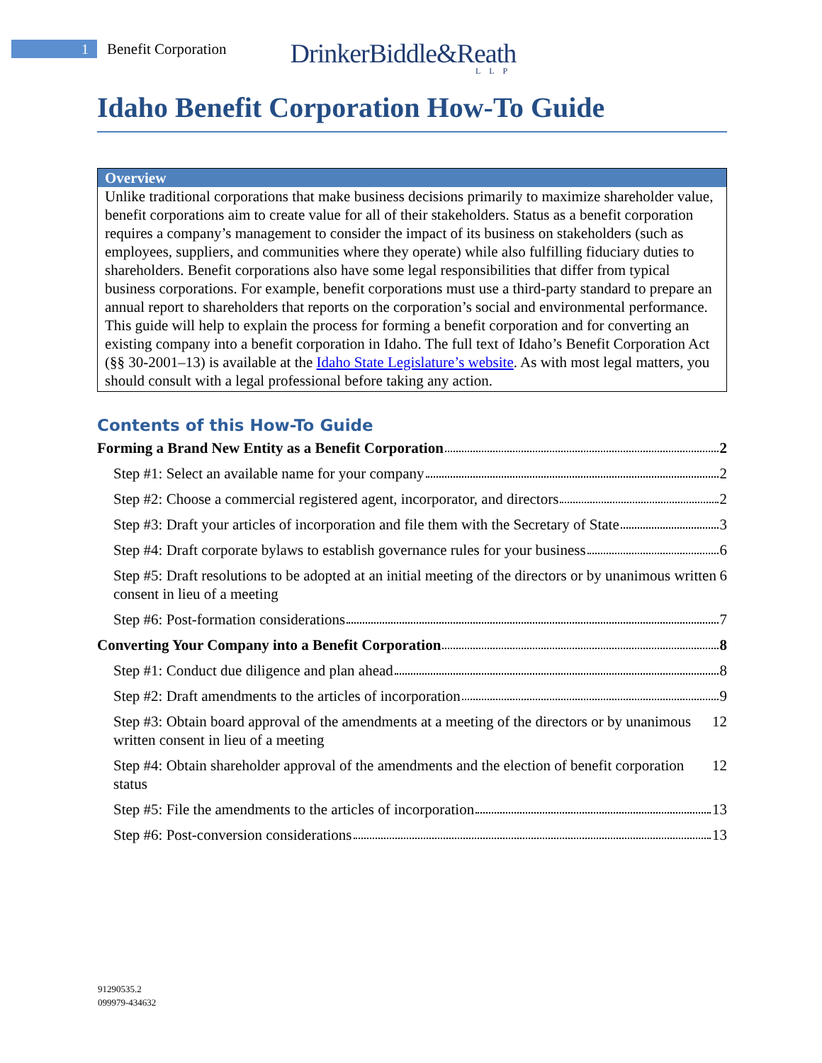1
Benefit Corporation
DrinkerBiddle&Reath
LLP
Idaho Benefit Corporation How-To Guide
Overview
Unlike traditional corporations that make business decisions primarily to maximize shareholder value, benefit corporations aim to create value for all of their stakeholders. Status as a benefit corporation requires a company’s management to consider the impact of its business on stakeholders (such as employees, suppliers, and communities where they operate) while also fulfilling fiduciary duties to shareholders. Benefit corporations also have some legal responsibilities that differ from typical business corporations. For example, benefit corporations must use a third-party standard to prepare an annual report to shareholders that reports on the corporation’s social and environmental performance. This guide will help to explain the process for forming a benefit corporation and for converting an existing company into a benefit corporation in Idaho. The full text of Idaho’s Benefit Corporation Act (§§ 30-2001–13) is available at the Idaho State Legislature’s website. As with most legal matters, you should consult with a legal professional before taking any action.
Contents of this How-To Guide
Forming a Brand New Entity as a Benefit Corporation 2
Step #1: Select an available name for your company 2
Step #2: Choose a commercial registered agent, incorporator, and directors 2
Step #3: Draft your articles of incorporation and file them with the Secretary of State 3
Step #4: Draft corporate bylaws to establish governance rules for your business 6
Step #5: Draft resolutions to be adopted at an initial meeting of the directors or by unanimous written consent in lieu of a meeting 6
Step #6: Post-formation considerations 7
Converting Your Company into a Benefit Corporation 8
Step #1: Conduct due diligence and plan ahead 8
Step #2: Draft amendments to the articles of incorporation 9
Step #3: Obtain board approval of the amendments at a meeting of the directors or by unanimous written consent in lieu of a meeting 12
Step #4: Obtain shareholder approval of the amendments and the election of benefit corporation status 12
Step #5: File the amendments to the articles of incorporation 13
Step #6: Post-conversion considerations 13
91290535.2
099979-434632